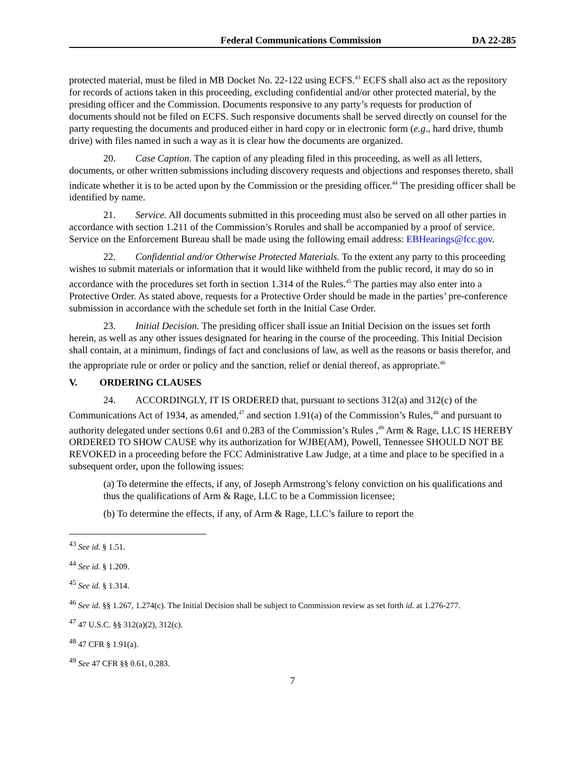Federal Communications Commission DA 22-285
protected material, must be filed in MB Docket No. 22-122 using ECFS.<sup>43</sup> ECFS shall also act as the repository for records of actions taken in this proceeding, excluding confidential and/or other protected material, by the presiding officer and the Commission. Documents responsive to any party’s requests for production of documents should not be filed on ECFS. Such responsive documents shall be served directly on counsel for the party requesting the documents and produced either in hard copy or in electronic form (e.g., hard drive, thumb drive) with files named in such a way as it is clear how the documents are organized.
20. Case Caption. The caption of any pleading filed in this proceeding, as well as all letters, documents, or other written submissions including discovery requests and objections and responses thereto, shall indicate whether it is to be acted upon by the Commission or the presiding officer.<sup>44</sup> The presiding officer shall be identified by name.
21. Service. All documents submitted in this proceeding must also be served on all other parties in accordance with section 1.211 of the Commission’s Rorules and shall be accompanied by a proof of service. Service on the Enforcement Bureau shall be made using the following email address: EBHearings@fcc.gov.
22. Confidential and/or Otherwise Protected Materials. To the extent any party to this proceeding wishes to submit materials or information that it would like withheld from the public record, it may do so in accordance with the procedures set forth in section 1.314 of the Rules.<sup>45</sup> The parties may also enter into a Protective Order. As stated above, requests for a Protective Order should be made in the parties’ pre-conference submission in accordance with the schedule set forth in the Initial Case Order.
23. Initial Decision. The presiding officer shall issue an Initial Decision on the issues set forth herein, as well as any other issues designated for hearing in the course of the proceeding. This Initial Decision shall contain, at a minimum, findings of fact and conclusions of law, as well as the reasons or basis therefor, and the appropriate rule or order or policy and the sanction, relief or denial thereof, as appropriate.<sup>46</sup>
V. ORDERING CLAUSES
24. ACCORDINGLY, IT IS ORDERED that, pursuant to sections 312(a) and 312(c) of the Communications Act of 1934, as amended,<sup>47</sup> and section 1.91(a) of the Commission’s Rules,<sup>48</sup> and pursuant to authority delegated under sections 0.61 and 0.283 of the Commission’s Rules ,<sup>49</sup> Arm & Rage, LLC IS HEREBY ORDERED TO SHOW CAUSE why its authorization for WJBE(AM), Powell, Tennessee SHOULD NOT BE REVOKED in a proceeding before the FCC Administrative Law Judge, at a time and place to be specified in a subsequent order, upon the following issues:
(a) To determine the effects, if any, of Joseph Armstrong’s felony conviction on his qualifications and thus the qualifications of Arm & Rage, LLC to be a Commission licensee;
(b) To determine the effects, if any, of Arm & Rage, LLC’s failure to report the
<sup>43</sup> See id. § 1.51.
<sup>44</sup> See id. § 1.209.
<sup>45</sup> See id. § 1.314.
<sup>46</sup> See id. §§ 1.267, 1.274(c). The Initial Decision shall be subject to Commission review as set forth id. at 1.276-277.
<sup>47</sup> 47 U.S.C. §§ 312(a)(2), 312(c).
<sup>48</sup> 47 CFR § 1.91(a).
<sup>49</sup> See 47 CFR §§ 0.61, 0.283.
7